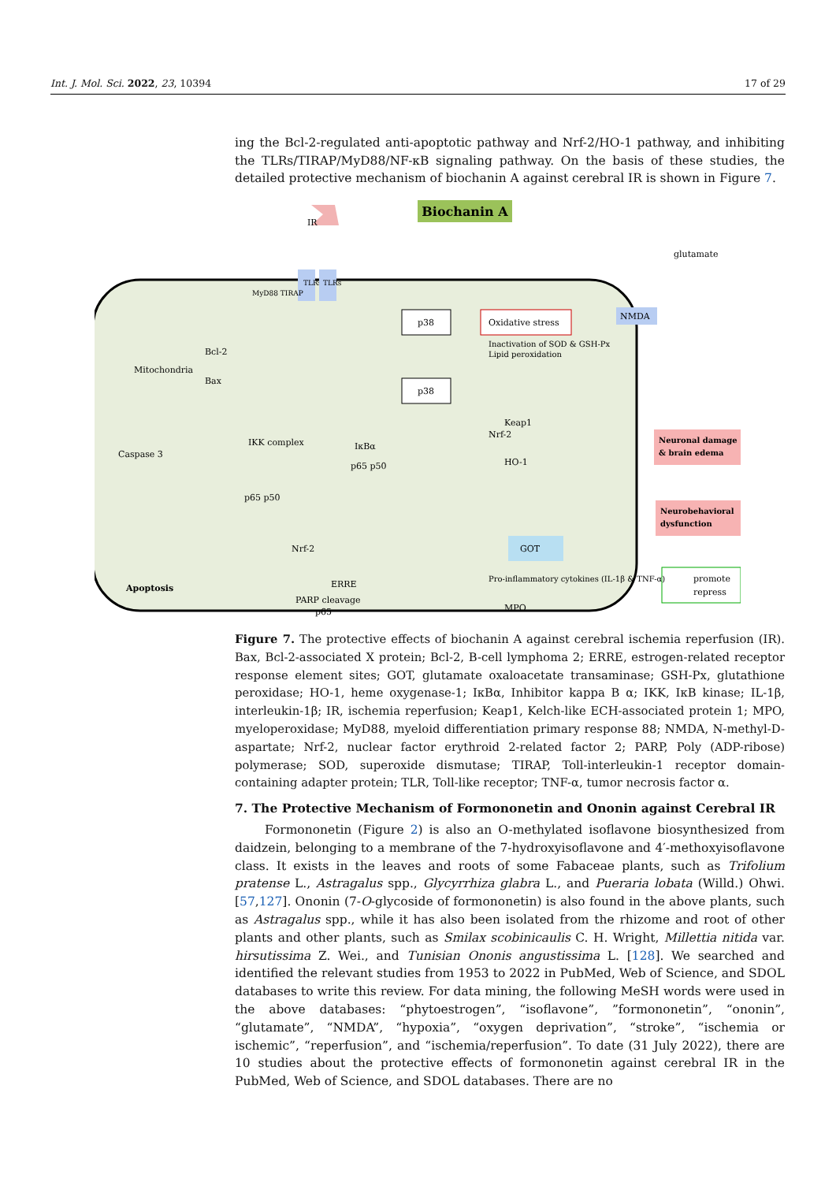Int. J. Mol. Sci. 2022, 23, 10394 17 of 29
ing the Bcl-2-regulated anti-apoptotic pathway and Nrf-2/HO-1 pathway, and inhibiting the TLRs/TIRAP/MyD88/NF-κB signaling pathway. On the basis of these studies, the detailed protective mechanism of biochanin A against cerebral IR is shown in Figure 7.
Biochanin A
IR
glutamate
TLRs
TLRs
MyD88 TIRAP
p38
Oxidative stress
Inactivation of SOD & GSH-Px
Lipid peroxidation
NMDA
Mitochondria
Bcl-2
Bax
p38
Keap1
Nrf-2
HO-1
Caspase 3
IKK complex
IκBα
p65 p50
p65 p50
Neuronal damage
& brain edema
Neurobehavioral
dysfunction
Apoptosis
Nrf-2
ERRE
PARP cleavage
p65
GOT
Pro-inflammatory cytokines (IL-1β & TNF-α)
MPO
promote
repress
Figure 7. The protective effects of biochanin A against cerebral ischemia reperfusion (IR). Bax, Bcl-2-associated X protein; Bcl-2, B-cell lymphoma 2; ERRE, estrogen-related receptor response element sites; GOT, glutamate oxaloacetate transaminase; GSH-Px, glutathione peroxidase; HO-1, heme oxygenase-1; IκBα, Inhibitor kappa B α; IKK, IκB kinase; IL-1β, interleukin-1β; IR, ischemia reperfusion; Keap1, Kelch-like ECH-associated protein 1; MPO, myeloperoxidase; MyD88, myeloid differentiation primary response 88; NMDA, N-methyl-D-aspartate; Nrf-2, nuclear factor erythroid 2-related factor 2; PARP, Poly (ADP-ribose) polymerase; SOD, superoxide dismutase; TIRAP, Toll-interleukin-1 receptor domain-containing adapter protein; TLR, Toll-like receptor; TNF-α, tumor necrosis factor α.
7. The Protective Mechanism of Formononetin and Ononin against Cerebral IR
Formononetin (Figure 2) is also an O-methylated isoflavone biosynthesized from daidzein, belonging to a membrane of the 7-hydroxyisoflavone and 4′-methoxyisoflavone class. It exists in the leaves and roots of some Fabaceae plants, such as Trifolium pratense L., Astragalus spp., Glycyrrhiza glabra L., and Pueraria lobata (Willd.) Ohwi. [57,127]. Ononin (7-O-glycoside of formononetin) is also found in the above plants, such as Astragalus spp., while it has also been isolated from the rhizome and root of other plants and other plants, such as Smilax scobinicaulis C. H. Wright, Millettia nitida var. hirsutissima Z. Wei., and Tunisian Ononis angustissima L. [128]. We searched and identified the relevant studies from 1953 to 2022 in PubMed, Web of Science, and SDOL databases to write this review. For data mining, the following MeSH words were used in the above databases: “phytoestrogen”, “isoflavone”, ”formononetin”, “ononin”, “glutamate”, “NMDA”, “hypoxia”, “oxygen deprivation”, “stroke”, “ischemia or ischemic”, “reperfusion”, and “ischemia/reperfusion”. To date (31 July 2022), there are 10 studies about the protective effects of formononetin against cerebral IR in the PubMed, Web of Science, and SDOL databases. There are no